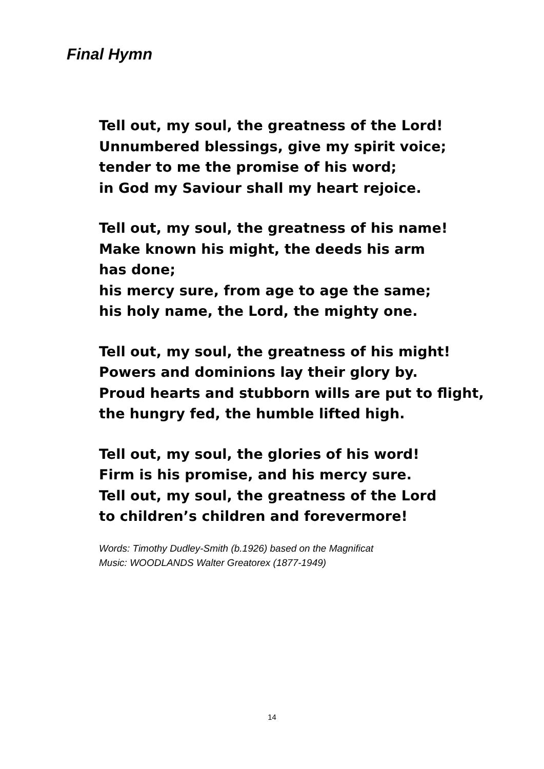Final Hymn
Tell out, my soul, the greatness of the Lord!
Unnumbered blessings, give my spirit voice;
tender to me the promise of his word;
in God my Saviour shall my heart rejoice.
Tell out, my soul, the greatness of his name!
Make known his might, the deeds his arm
has done;
his mercy sure, from age to age the same;
his holy name, the Lord, the mighty one.
Tell out, my soul, the greatness of his might!
Powers and dominions lay their glory by.
Proud hearts and stubborn wills are put to flight,
the hungry fed, the humble lifted high.
Tell out, my soul, the glories of his word!
Firm is his promise, and his mercy sure.
Tell out, my soul, the greatness of the Lord
to children’s children and forevermore!
Words: Timothy Dudley-Smith (b.1926) based on the Magnificat
Music: WOODLANDS Walter Greatorex (1877-1949)
14